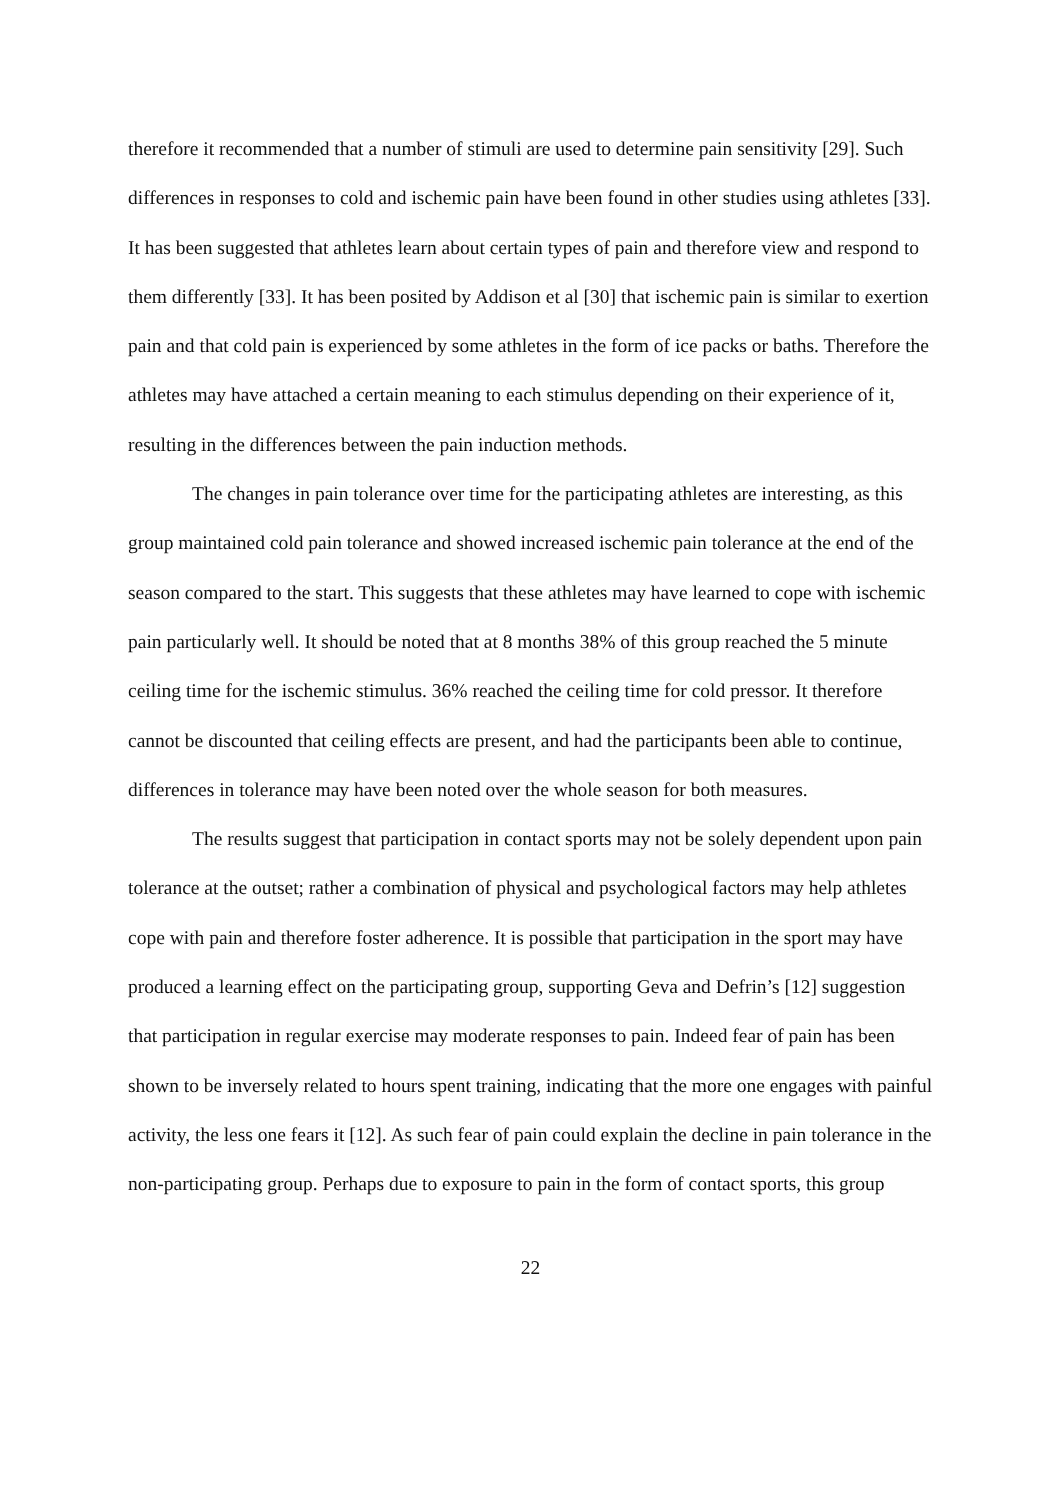therefore it recommended that a number of stimuli are used to determine pain sensitivity [29]. Such differences in responses to cold and ischemic pain have been found in other studies using athletes [33]. It has been suggested that athletes learn about certain types of pain and therefore view and respond to them differently [33]. It has been posited by Addison et al [30] that ischemic pain is similar to exertion pain and that cold pain is experienced by some athletes in the form of ice packs or baths. Therefore the athletes may have attached a certain meaning to each stimulus depending on their experience of it, resulting in the differences between the pain induction methods.
The changes in pain tolerance over time for the participating athletes are interesting, as this group maintained cold pain tolerance and showed increased ischemic pain tolerance at the end of the season compared to the start. This suggests that these athletes may have learned to cope with ischemic pain particularly well. It should be noted that at 8 months 38% of this group reached the 5 minute ceiling time for the ischemic stimulus. 36% reached the ceiling time for cold pressor. It therefore cannot be discounted that ceiling effects are present, and had the participants been able to continue, differences in tolerance may have been noted over the whole season for both measures.
The results suggest that participation in contact sports may not be solely dependent upon pain tolerance at the outset; rather a combination of physical and psychological factors may help athletes cope with pain and therefore foster adherence. It is possible that participation in the sport may have produced a learning effect on the participating group, supporting Geva and Defrin’s [12] suggestion that participation in regular exercise may moderate responses to pain. Indeed fear of pain has been shown to be inversely related to hours spent training, indicating that the more one engages with painful activity, the less one fears it [12]. As such fear of pain could explain the decline in pain tolerance in the non-participating group. Perhaps due to exposure to pain in the form of contact sports, this group
22